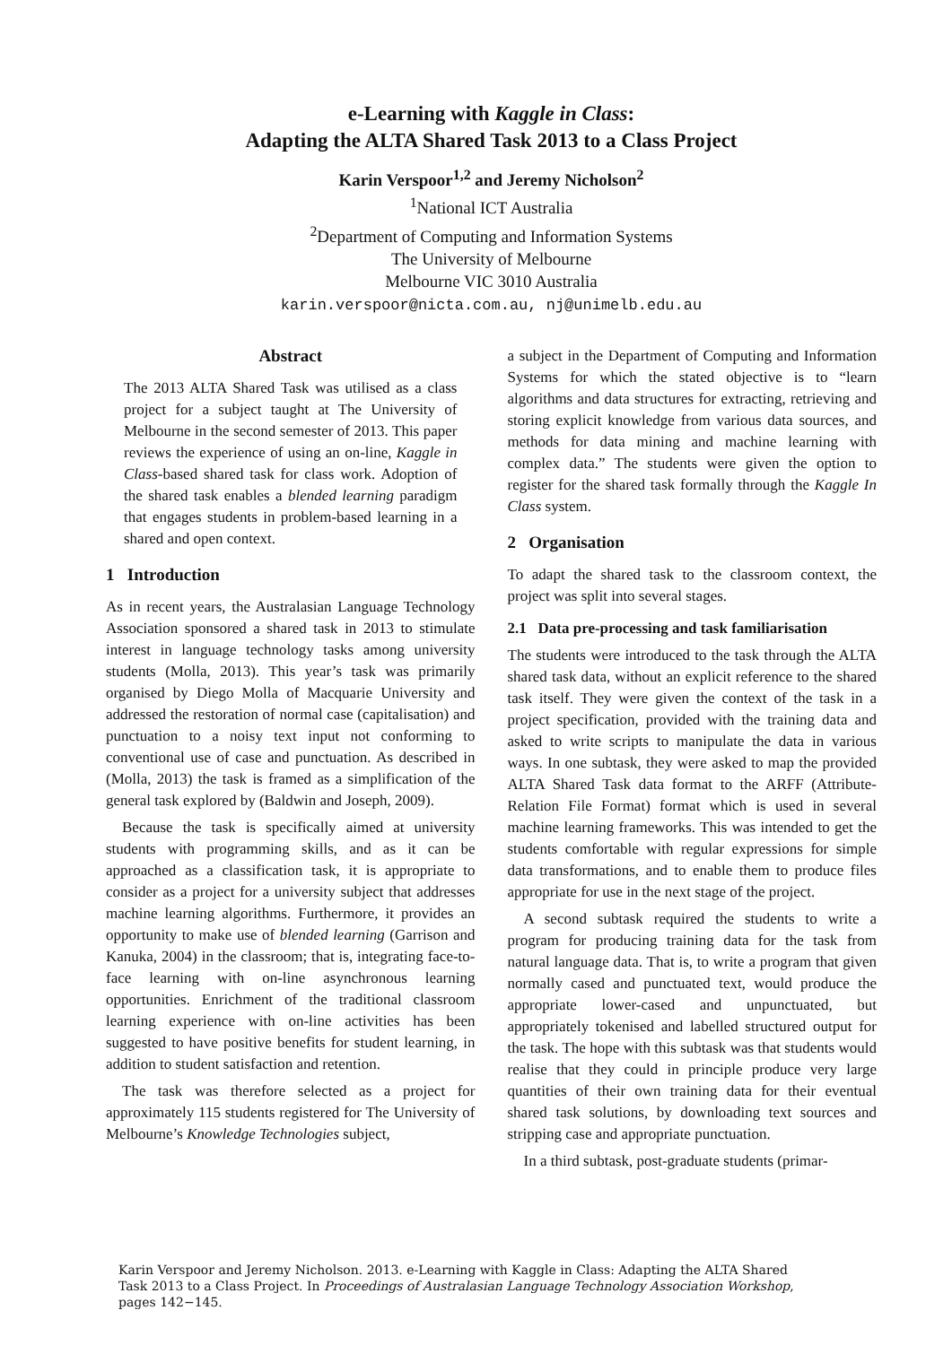e-Learning with Kaggle in Class:
Adapting the ALTA Shared Task 2013 to a Class Project
Karin Verspoor<sup>1,2</sup> and Jeremy Nicholson<sup>2</sup>
<sup>1</sup> National ICT Australia
<sup>2</sup> Department of Computing and Information Systems
The University of Melbourne
Melbourne VIC 3010 Australia
karin.verspoor@nicta.com.au, nj@unimelb.edu.au
Abstract
The 2013 ALTA Shared Task was utilised as a class project for a subject taught at The University of Melbourne in the second semester of 2013. This paper reviews the experience of using an on-line, Kaggle in Class-based shared task for class work. Adoption of the shared task enables a blended learning paradigm that engages students in problem-based learning in a shared and open context.
1 Introduction
As in recent years, the Australasian Language Technology Association sponsored a shared task in 2013 to stimulate interest in language technology tasks among university students (Molla, 2013). This year’s task was primarily organised by Diego Molla of Macquarie University and addressed the restoration of normal case (capitalisation) and punctuation to a noisy text input not conforming to conventional use of case and punctuation. As described in (Molla, 2013) the task is framed as a simplification of the general task explored by (Baldwin and Joseph, 2009).
Because the task is specifically aimed at university students with programming skills, and as it can be approached as a classification task, it is appropriate to consider as a project for a university subject that addresses machine learning algorithms. Furthermore, it provides an opportunity to make use of blended learning (Garrison and Kanuka, 2004) in the classroom; that is, integrating face-to-face learning with on-line asynchronous learning opportunities. Enrichment of the traditional classroom learning experience with on-line activities has been suggested to have positive benefits for student learning, in addition to student satisfaction and retention.
The task was therefore selected as a project for approximately 115 students registered for The University of Melbourne’s Knowledge Technologies subject,
a subject in the Department of Computing and Information Systems for which the stated objective is to “learn algorithms and data structures for extracting, retrieving and storing explicit knowledge from various data sources, and methods for data mining and machine learning with complex data.” The students were given the option to register for the shared task formally through the Kaggle In Class system.
2 Organisation
To adapt the shared task to the classroom context, the project was split into several stages.
2.1 Data pre-processing and task familiarisation
The students were introduced to the task through the ALTA shared task data, without an explicit reference to the shared task itself. They were given the context of the task in a project specification, provided with the training data and asked to write scripts to manipulate the data in various ways. In one subtask, they were asked to map the provided ALTA Shared Task data format to the ARFF (Attribute-Relation File Format) format which is used in several machine learning frameworks. This was intended to get the students comfortable with regular expressions for simple data transformations, and to enable them to produce files appropriate for use in the next stage of the project.
A second subtask required the students to write a program for producing training data for the task from natural language data. That is, to write a program that given normally cased and punctuated text, would produce the appropriate lower-cased and unpunctuated, but appropriately tokenised and labelled structured output for the task. The hope with this subtask was that students would realise that they could in principle produce very large quantities of their own training data for their eventual shared task solutions, by downloading text sources and stripping case and appropriate punctuation.
In a third subtask, post-graduate students (primar-
Karin Verspoor and Jeremy Nicholson. 2013. e-Learning with Kaggle in Class: Adapting the ALTA Shared Task 2013 to a Class Project. In Proceedings of Australasian Language Technology Association Workshop, pages 142−145.